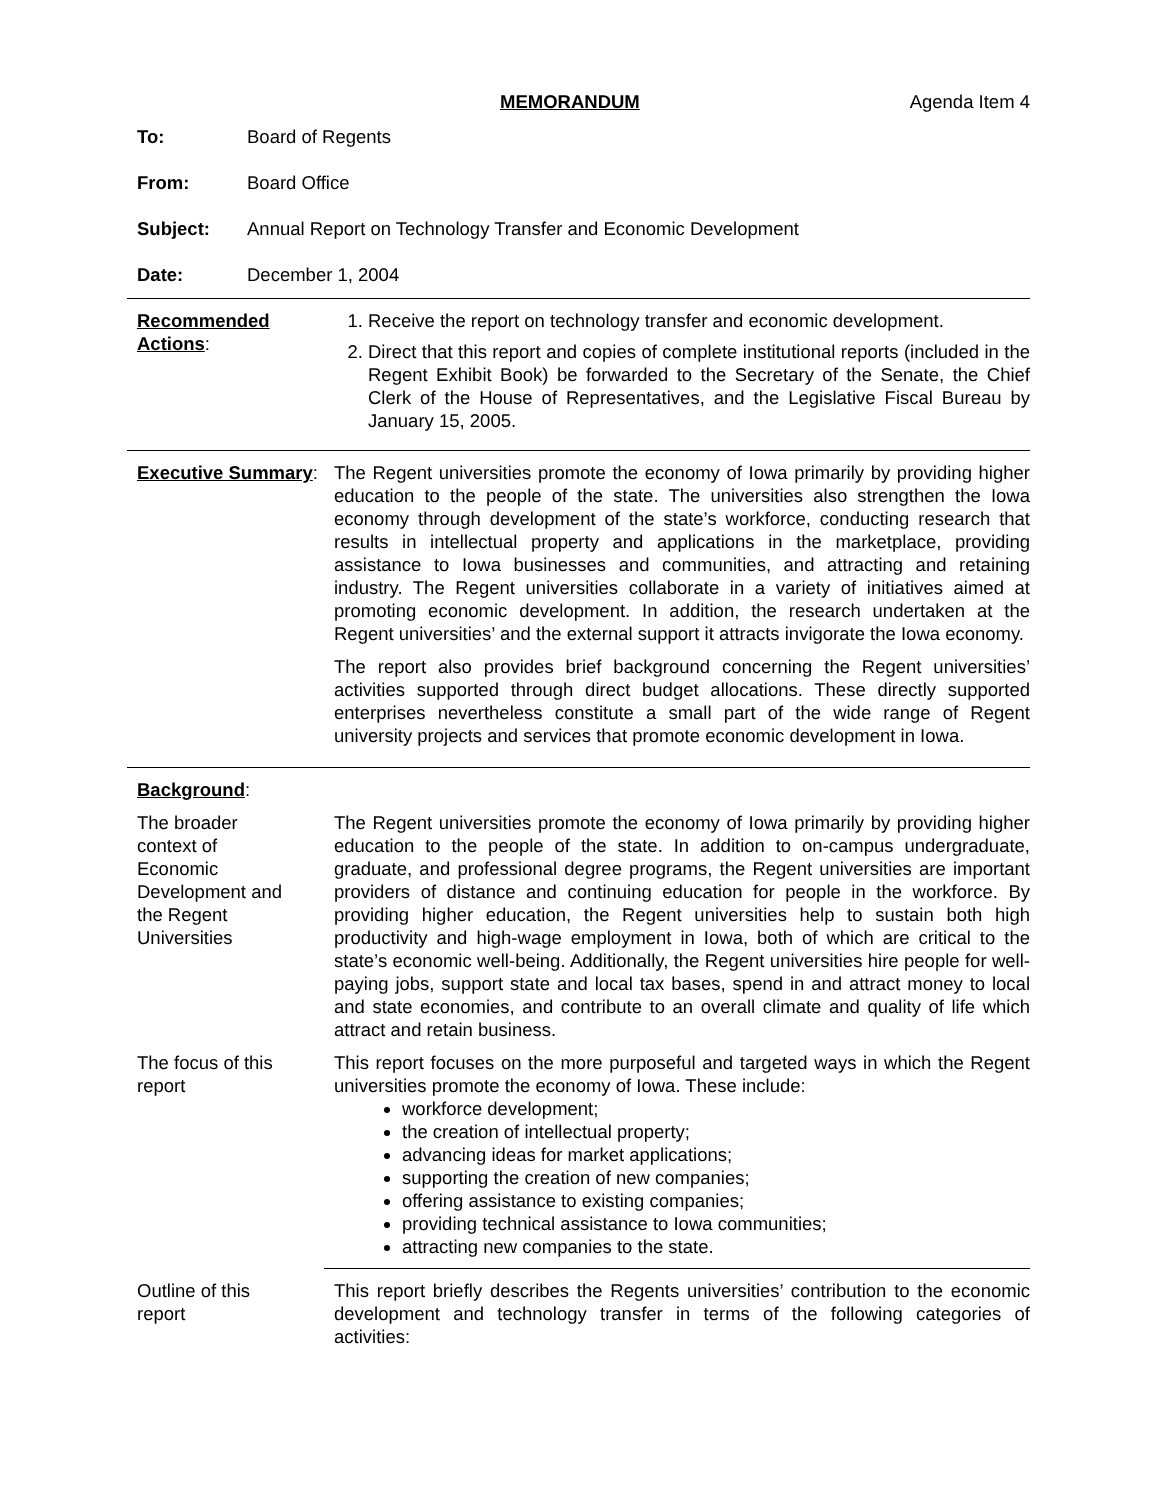MEMORANDUM Agenda Item 4
To: Board of Regents
From: Board Office
Subject: Annual Report on Technology Transfer and Economic Development
Date: December 1, 2004
Recommended Actions:
1. Receive the report on technology transfer and economic development.
2. Direct that this report and copies of complete institutional reports (included in the Regent Exhibit Book) be forwarded to the Secretary of the Senate, the Chief Clerk of the House of Representatives, and the Legislative Fiscal Bureau by January 15, 2005.
Executive Summary:
The Regent universities promote the economy of Iowa primarily by providing higher education to the people of the state. The universities also strengthen the Iowa economy through development of the state’s workforce, conducting research that results in intellectual property and applications in the marketplace, providing assistance to Iowa businesses and communities, and attracting and retaining industry. The Regent universities collaborate in a variety of initiatives aimed at promoting economic development. In addition, the research undertaken at the Regent universities’ and the external support it attracts invigorate the Iowa economy.
The report also provides brief background concerning the Regent universities’ activities supported through direct budget allocations. These directly supported enterprises nevertheless constitute a small part of the wide range of Regent university projects and services that promote economic development in Iowa.
Background:
The broader
context of
Economic
Development and
the Regent
Universities
The Regent universities promote the economy of Iowa primarily by providing higher education to the people of the state. In addition to on-campus undergraduate, graduate, and professional degree programs, the Regent universities are important providers of distance and continuing education for people in the workforce. By providing higher education, the Regent universities help to sustain both high productivity and high-wage employment in Iowa, both of which are critical to the state’s economic well-being. Additionally, the Regent universities hire people for well-paying jobs, support state and local tax bases, spend in and attract money to local and state economies, and contribute to an overall climate and quality of life which attract and retain business.
The focus of this
report
This report focuses on the more purposeful and targeted ways in which the Regent universities promote the economy of Iowa. These include:
workforce development;
the creation of intellectual property;
advancing ideas for market applications;
supporting the creation of new companies;
offering assistance to existing companies;
providing technical assistance to Iowa communities;
attracting new companies to the state.
Outline of this
report
This report briefly describes the Regents universities’ contribution to the economic development and technology transfer in terms of the following categories of activities: